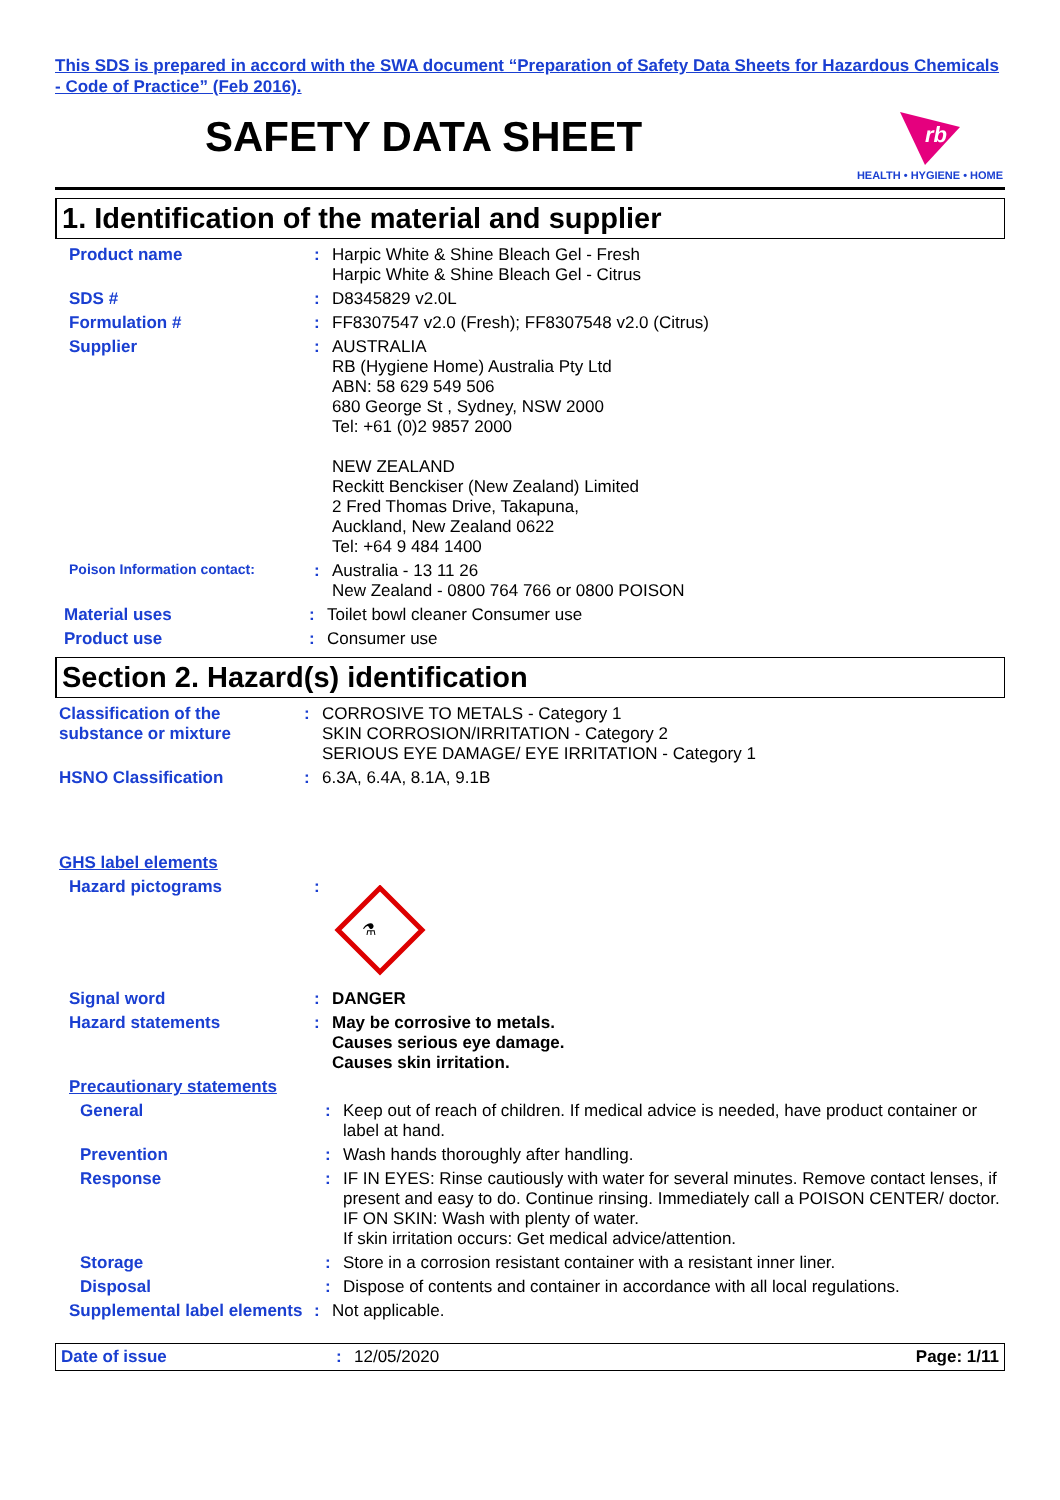This SDS is prepared in accord with the SWA document “Preparation of Safety Data Sheets for Hazardous Chemicals - Code of Practice” (Feb 2016).
SAFETY DATA SHEET
rb
HEALTH • HYGIENE • HOME
1. Identification of the material and supplier
Product name :
Harpic White & Shine Bleach Gel - Fresh
Harpic White & Shine Bleach Gel - Citrus
SDS # :
D8345829 v2.0L
Formulation # :
FF8307547 v2.0 (Fresh); FF8307548 v2.0 (Citrus)
Supplier :
AUSTRALIA
RB (Hygiene Home) Australia Pty Ltd
ABN: 58 629 549 506
680 George St , Sydney, NSW 2000
Tel: +61 (0)2 9857 2000
NEW ZEALAND
Reckitt Benckiser (New Zealand) Limited
2 Fred Thomas Drive, Takapuna,
Auckland, New Zealand 0622
Tel: +64 9 484 1400
Poison Information contact:
:
Australia - 13 11 26
New Zealand - 0800 764 766 or 0800 POISON
Material uses :
Toilet bowl cleaner Consumer use
Product use :
Consumer use
Section 2. Hazard(s) identification
Classification of the substance or mixture
:
CORROSIVE TO METALS - Category 1
SKIN CORROSION/IRRITATION - Category 2
SERIOUS EYE DAMAGE/ EYE IRRITATION - Category 1
HSNO Classification :
6.3A, 6.4A, 8.1A, 9.1B
GHS label elements
Hazard pictograms :
⚗
Signal word :
DANGER
Hazard statements :
May be corrosive to metals.
Causes serious eye damage.
Causes skin irritation.
Precautionary statements
General :
Keep out of reach of children. If medical advice is needed, have product container or label at hand.
Prevention :
Wash hands thoroughly after handling.
Response :
IF IN EYES: Rinse cautiously with water for several minutes. Remove contact lenses, if present and easy to do. Continue rinsing. Immediately call a POISON CENTER/ doctor.
IF ON SKIN: Wash with plenty of water.
If skin irritation occurs: Get medical advice/attention.
Storage :
Store in a corrosion resistant container with a resistant inner liner.
Disposal :
Dispose of contents and container in accordance with all local regulations.
Supplemental label elements
:
Not applicable.
Date of issue : 12/05/2020 Page: 1/11